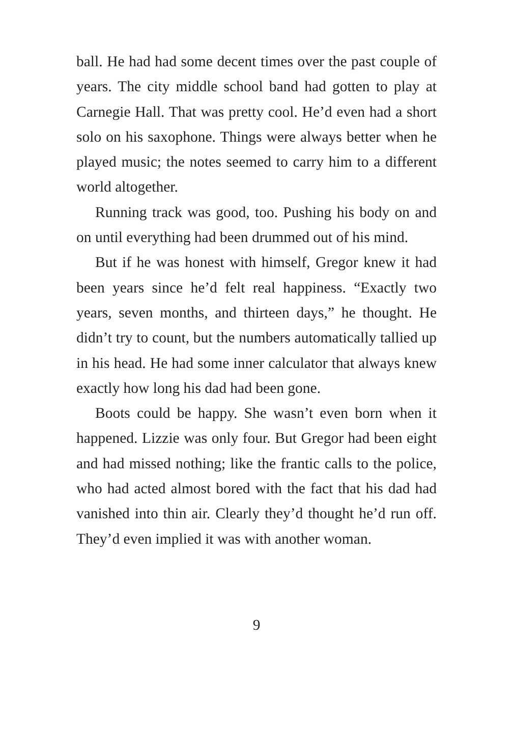ball. He had had some decent times over the past couple of years. The city middle school band had gotten to play at Carnegie Hall. That was pretty cool. He’d even had a short solo on his saxophone. Things were always better when he played music; the notes seemed to carry him to a different world altogether.
Running track was good, too. Pushing his body on and on until everything had been drummed out of his mind.
But if he was honest with himself, Gregor knew it had been years since he’d felt real happiness. “Exactly two years, seven months, and thirteen days,” he thought. He didn’t try to count, but the numbers automatically tallied up in his head. He had some inner calculator that always knew exactly how long his dad had been gone.
Boots could be happy. She wasn’t even born when it happened. Lizzie was only four. But Gregor had been eight and had missed nothing; like the frantic calls to the police, who had acted almost bored with the fact that his dad had vanished into thin air. Clearly they’d thought he’d run off. They’d even implied it was with another woman.
9